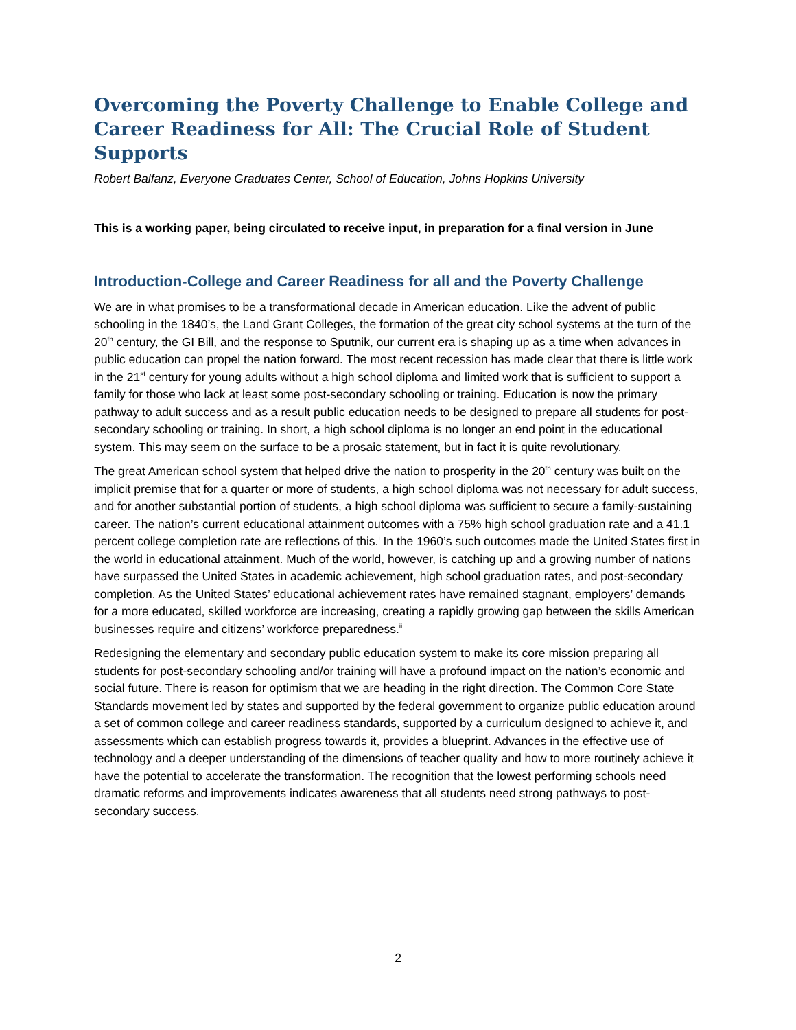Overcoming the Poverty Challenge to Enable College and Career Readiness for All: The Crucial Role of Student Supports
Robert Balfanz, Everyone Graduates Center, School of Education, Johns Hopkins University
This is a working paper, being circulated to receive input, in preparation for a final version in June
Introduction-College and Career Readiness for all and the Poverty Challenge
We are in what promises to be a transformational decade in American education. Like the advent of public schooling in the 1840’s, the Land Grant Colleges, the formation of the great city school systems at the turn of the 20<sup>th</sup> century, the GI Bill, and the response to Sputnik, our current era is shaping up as a time when advances in public education can propel the nation forward. The most recent recession has made clear that there is little work in the 21<sup>st</sup> century for young adults without a high school diploma and limited work that is sufficient to support a family for those who lack at least some post-secondary schooling or training. Education is now the primary pathway to adult success and as a result public education needs to be designed to prepare all students for post-secondary schooling or training. In short, a high school diploma is no longer an end point in the educational system. This may seem on the surface to be a prosaic statement, but in fact it is quite revolutionary.
The great American school system that helped drive the nation to prosperity in the 20<sup>th</sup> century was built on the implicit premise that for a quarter or more of students, a high school diploma was not necessary for adult success, and for another substantial portion of students, a high school diploma was sufficient to secure a family-sustaining career. The nation’s current educational attainment outcomes with a 75% high school graduation rate and a 41.1 percent college completion rate are reflections of this.<sup>i</sup> In the 1960’s such outcomes made the United States first in the world in educational attainment. Much of the world, however, is catching up and a growing number of nations have surpassed the United States in academic achievement, high school graduation rates, and post-secondary completion. As the United States’ educational achievement rates have remained stagnant, employers’ demands for a more educated, skilled workforce are increasing, creating a rapidly growing gap between the skills American businesses require and citizens’ workforce preparedness.<sup>ii</sup>
Redesigning the elementary and secondary public education system to make its core mission preparing all students for post-secondary schooling and/or training will have a profound impact on the nation’s economic and social future. There is reason for optimism that we are heading in the right direction. The Common Core State Standards movement led by states and supported by the federal government to organize public education around a set of common college and career readiness standards, supported by a curriculum designed to achieve it, and assessments which can establish progress towards it, provides a blueprint. Advances in the effective use of technology and a deeper understanding of the dimensions of teacher quality and how to more routinely achieve it have the potential to accelerate the transformation. The recognition that the lowest performing schools need dramatic reforms and improvements indicates awareness that all students need strong pathways to post-secondary success.
2